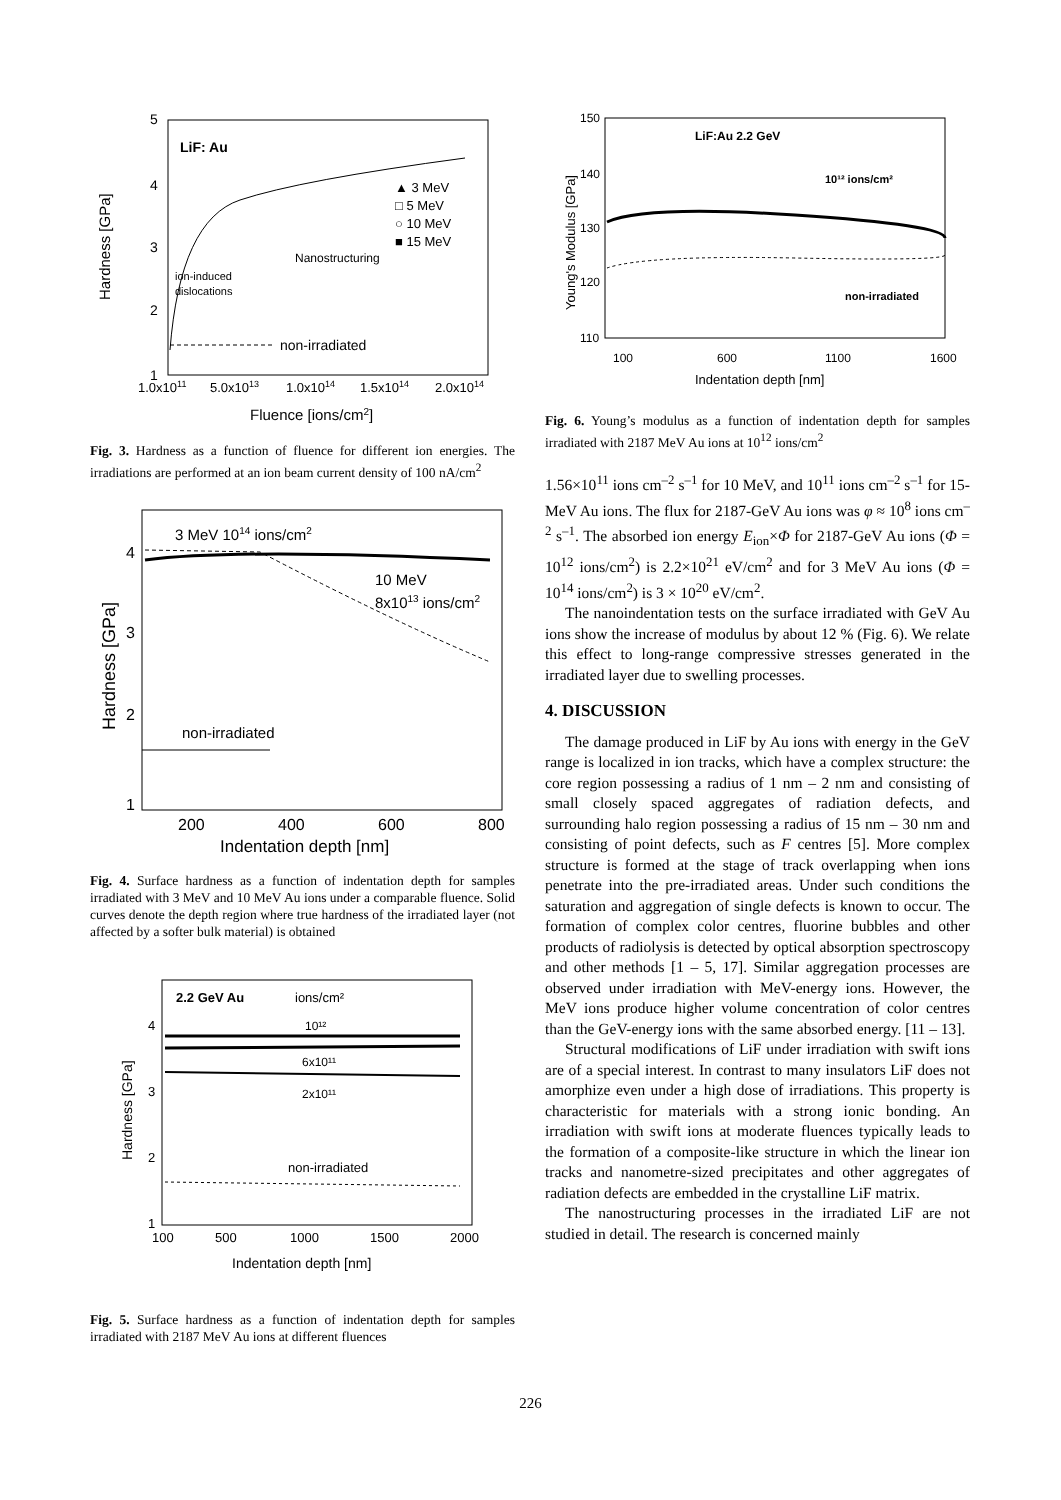Hardness [GPa]
5
4
3
2
1
LiF: Au
▲ 3 MeV
□ 5 MeV
○ 10 MeV
■ 15 MeV
Nanostructuring
ion-induced
dislocations
non-irradiated
1.0x1011
5.0x1013
1.0x1014
1.5x1014
2.0x1014
Fluence [ions/cm2]
Fig. 3. Hardness as a function of fluence for different ion energies. The irradiations are performed at an ion beam current density of 100 nA/cm<sup>2</sup>
Hardness [GPa]
4
3
2
1
3 MeV 1014 ions/cm2
10 MeV
8x1013 ions/cm2
non-irradiated
200
400
600
800
Indentation depth [nm]
Fig. 4. Surface hardness as a function of indentation depth for samples irradiated with 3 MeV and 10 MeV Au ions under a comparable fluence. Solid curves denote the depth region where true hardness of the irradiated layer (not affected by a softer bulk material) is obtained
Hardness [GPa]
4
3
2
1
2.2 GeV Au
ions/cm²
10¹²
6x10¹¹
2x10¹¹
non-irradiated
100
500
1000
1500
2000
Indentation depth [nm]
Fig. 5. Surface hardness as a function of indentation depth for samples irradiated with 2187 MeV Au ions at different fluences
Young's Modulus [GPa]
150
140
130
120
110
LiF:Au 2.2 GeV
10¹² ions/cm²
non-irradiated
100
600
1100
1600
Indentation depth [nm]
Fig. 6. Young’s modulus as a function of indentation depth for samples irradiated with 2187 MeV Au ions at 10<sup>12</sup> ions/cm<sup>2</sup>
1.56×10<sup>11</sup> ions cm<sup>–2</sup> s<sup>–1</sup> for 10 MeV, and 10<sup>11</sup> ions cm<sup>–2</sup> s<sup>–1</sup> for 15-MeV Au ions. The flux for 2187-GeV Au ions was φ ≈ 10<sup>8</sup> ions cm<sup>–2</sup> s<sup>–1</sup>. The absorbed ion energy E<sub>ion</sub>×Φ for 2187-GeV Au ions (Φ = 10<sup>12</sup> ions/cm<sup>2</sup>) is 2.2×10<sup>21</sup> eV/cm<sup>2</sup> and for 3 MeV Au ions (Φ = 10<sup>14</sup> ions/cm<sup>2</sup>) is 3 × 10<sup>20</sup> eV/cm<sup>2</sup>.
The nanoindentation tests on the surface irradiated with GeV Au ions show the increase of modulus by about 12 % (Fig. 6). We relate this effect to long-range compressive stresses generated in the irradiated layer due to swelling processes.
4. DISCUSSION
The damage produced in LiF by Au ions with energy in the GeV range is localized in ion tracks, which have a complex structure: the core region possessing a radius of 1 nm – 2 nm and consisting of small closely spaced aggregates of radiation defects, and surrounding halo region possessing a radius of 15 nm – 30 nm and consisting of point defects, such as F centres [5]. More complex structure is formed at the stage of track overlapping when ions penetrate into the pre-irradiated areas. Under such conditions the saturation and aggregation of single defects is known to occur. The formation of complex color centres, fluorine bubbles and other products of radiolysis is detected by optical absorption spectroscopy and other methods [1 – 5, 17]. Similar aggregation processes are observed under irradiation with MeV-energy ions. However, the MeV ions produce higher volume concentration of color centres than the GeV-energy ions with the same absorbed energy. [11 – 13].
Structural modifications of LiF under irradiation with swift ions are of a special interest. In contrast to many insulators LiF does not amorphize even under a high dose of irradiations. This property is characteristic for materials with a strong ionic bonding. An irradiation with swift ions at moderate fluences typically leads to the formation of a composite-like structure in which the linear ion tracks and nanometre-sized precipitates and other aggregates of radiation defects are embedded in the crystalline LiF matrix.
The nanostructuring processes in the irradiated LiF are not studied in detail. The research is concerned mainly
226